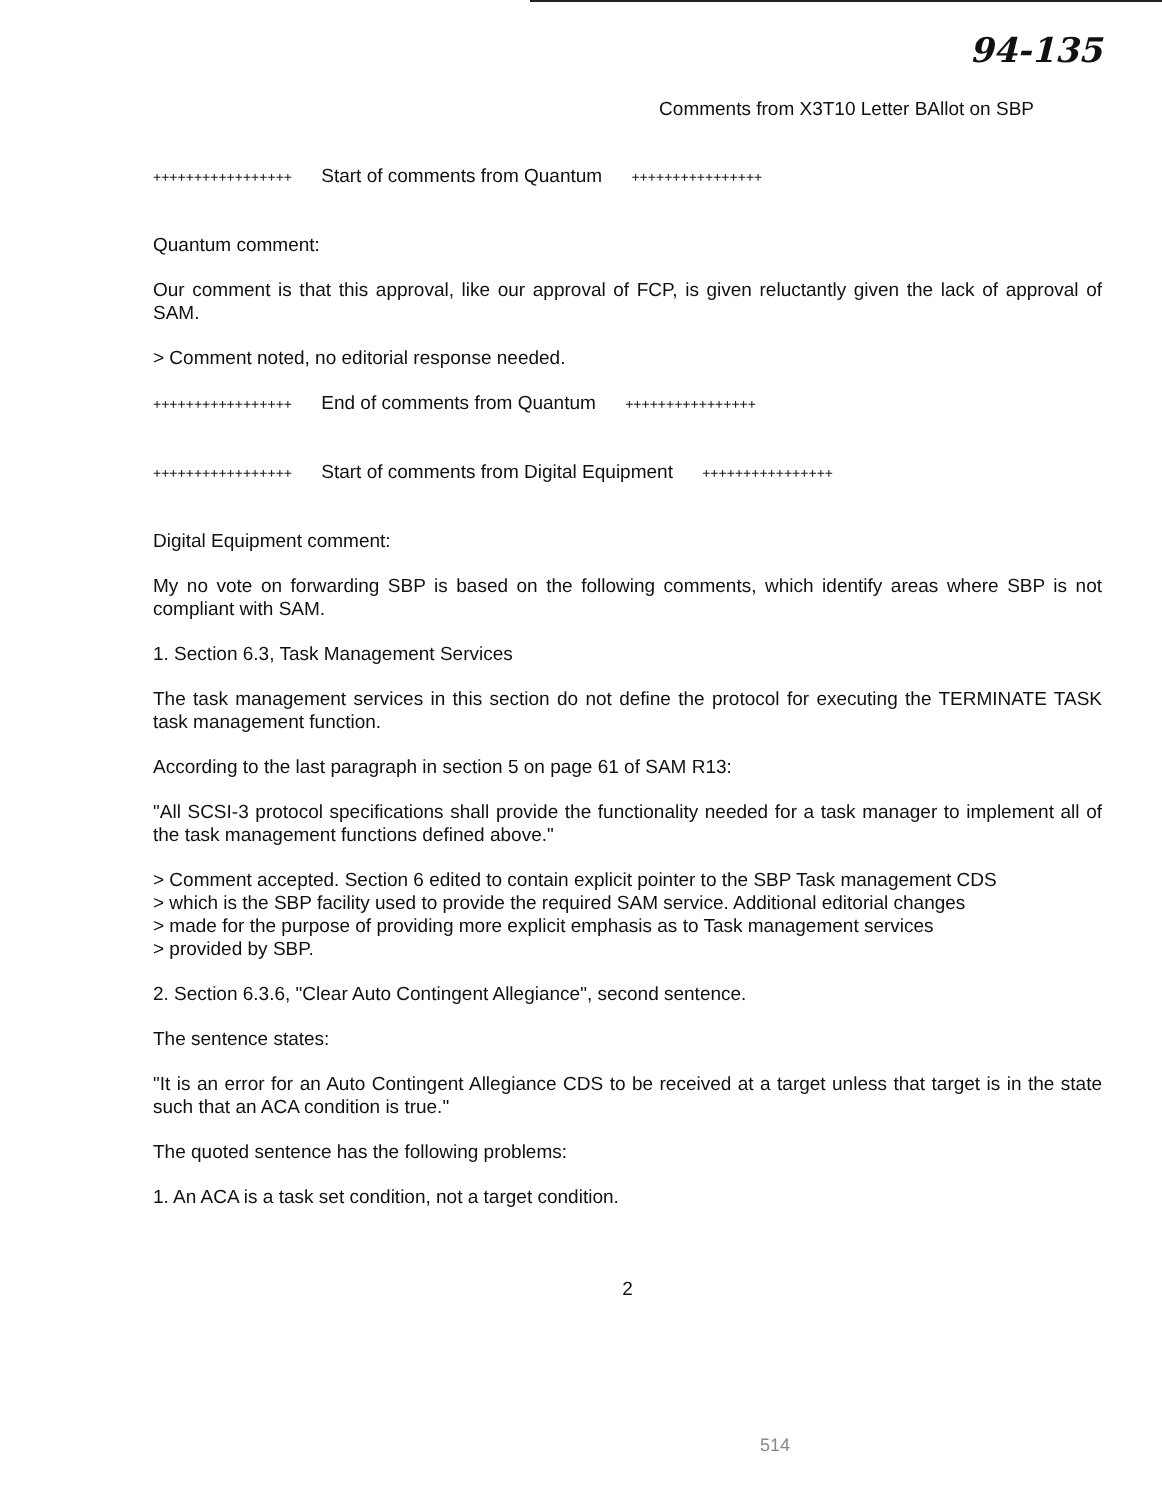94-135
Comments from X3T10 Letter BAllot on SBP
+++++++++++++++++ Start of comments from Quantum ++++++++++++++++
Quantum comment:
Our comment is that this approval, like our approval of FCP, is given reluctantly given the lack of approval of SAM.
> Comment noted, no editorial response needed.
+++++++++++++++++ End of comments from Quantum ++++++++++++++++
+++++++++++++++++ Start of comments from Digital Equipment ++++++++++++++++
Digital Equipment comment:
My no vote on forwarding SBP is based on the following comments, which identify areas where SBP is not compliant with SAM.
1. Section 6.3, Task Management Services
The task management services in this section do not define the protocol for executing the TERMINATE TASK task management function.
According to the last paragraph in section 5 on page 61 of SAM R13:
"All SCSI-3 protocol specifications shall provide the functionality needed for a task manager to implement all of the task management functions defined above."
> Comment accepted. Section 6 edited to contain explicit pointer to the SBP Task management CDS
> which is the SBP facility used to provide the required SAM service. Additional editorial changes
> made for the purpose of providing more explicit emphasis as to Task management services
> provided by SBP.
2. Section 6.3.6, "Clear Auto Contingent Allegiance", second sentence.
The sentence states:
"It is an error for an Auto Contingent Allegiance CDS to be received at a target unless that target is in the state such that an ACA condition is true."
The quoted sentence has the following problems:
1. An ACA is a task set condition, not a target condition.
2
514